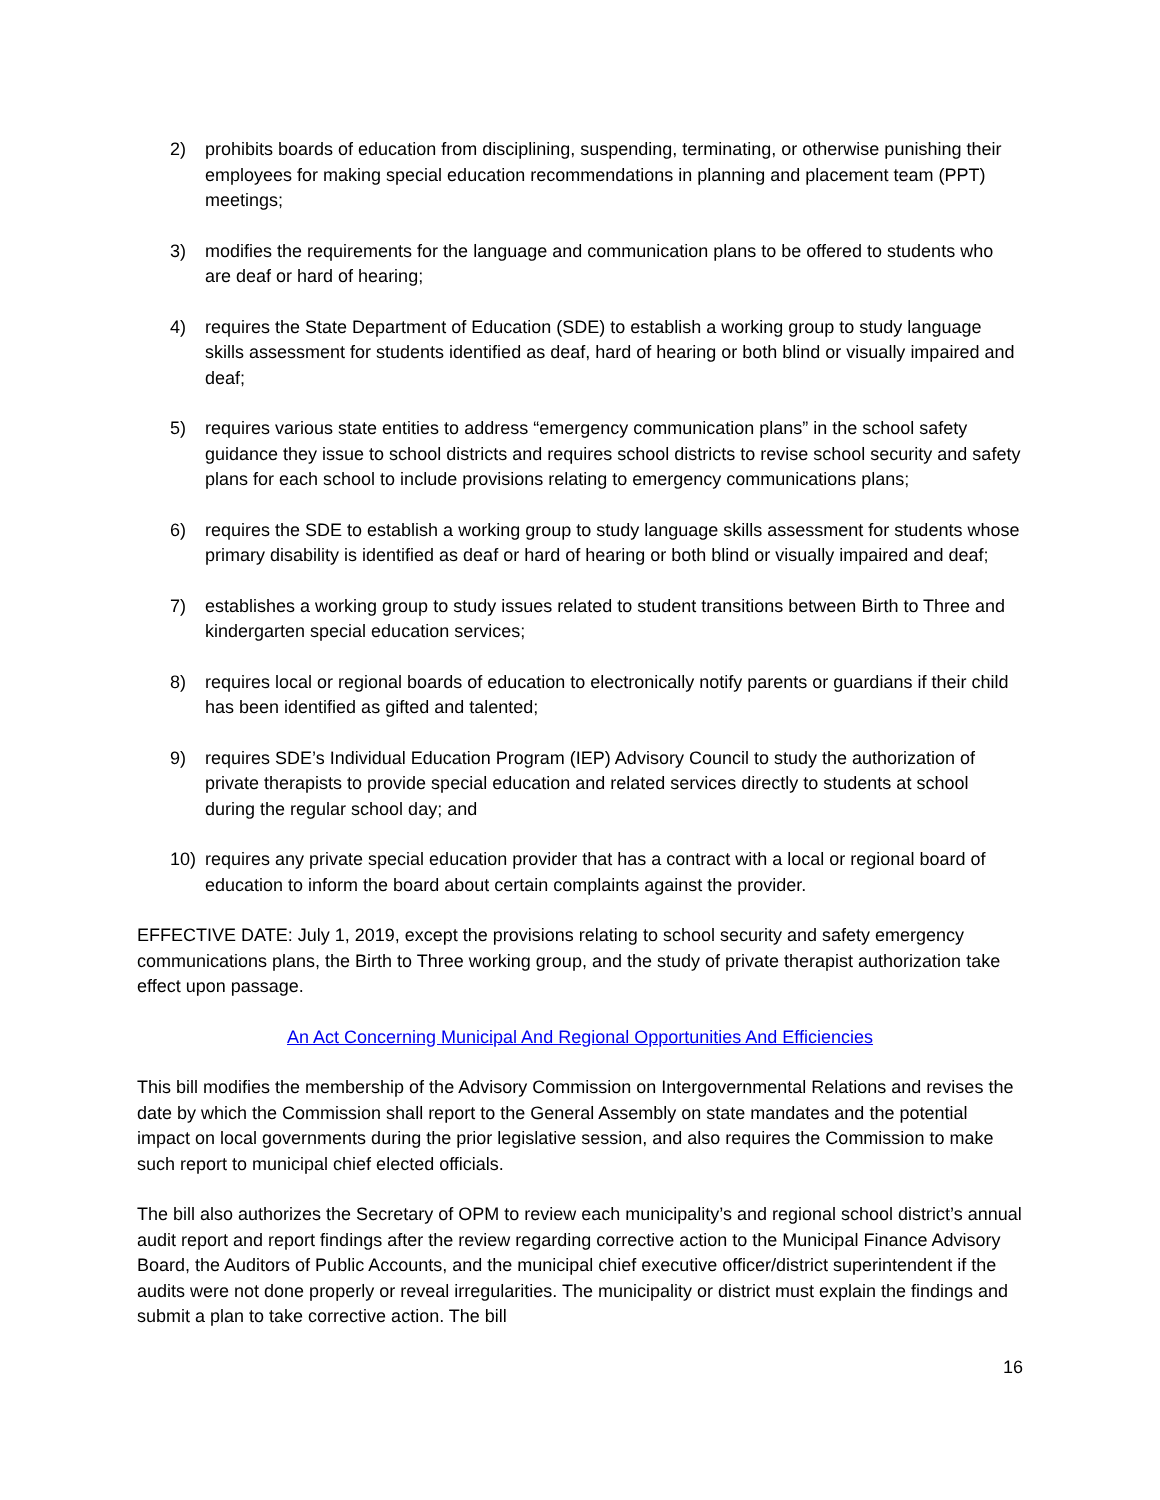2) prohibits boards of education from disciplining, suspending, terminating, or otherwise punishing their employees for making special education recommendations in planning and placement team (PPT) meetings;
3) modifies the requirements for the language and communication plans to be offered to students who are deaf or hard of hearing;
4) requires the State Department of Education (SDE) to establish a working group to study language skills assessment for students identified as deaf, hard of hearing or both blind or visually impaired and deaf;
5) requires various state entities to address “emergency communication plans” in the school safety guidance they issue to school districts and requires school districts to revise school security and safety plans for each school to include provisions relating to emergency communications plans;
6) requires the SDE to establish a working group to study language skills assessment for students whose primary disability is identified as deaf or hard of hearing or both blind or visually impaired and deaf;
7) establishes a working group to study issues related to student transitions between Birth to Three and kindergarten special education services;
8) requires local or regional boards of education to electronically notify parents or guardians if their child has been identified as gifted and talented;
9) requires SDE’s Individual Education Program (IEP) Advisory Council to study the authorization of private therapists to provide special education and related services directly to students at school during the regular school day; and
10) requires any private special education provider that has a contract with a local or regional board of education to inform the board about certain complaints against the provider.
EFFECTIVE DATE: July 1, 2019, except the provisions relating to school security and safety emergency communications plans, the Birth to Three working group, and the study of private therapist authorization take effect upon passage.
An Act Concerning Municipal And Regional Opportunities And Efficiencies
This bill modifies the membership of the Advisory Commission on Intergovernmental Relations and revises the date by which the Commission shall report to the General Assembly on state mandates and the potential impact on local governments during the prior legislative session, and also requires the Commission to make such report to municipal chief elected officials.
The bill also authorizes the Secretary of OPM to review each municipality’s and regional school district’s annual audit report and report findings after the review regarding corrective action to the Municipal Finance Advisory Board, the Auditors of Public Accounts, and the municipal chief executive officer/district superintendent if the audits were not done properly or reveal irregularities. The municipality or district must explain the findings and submit a plan to take corrective action. The bill
16